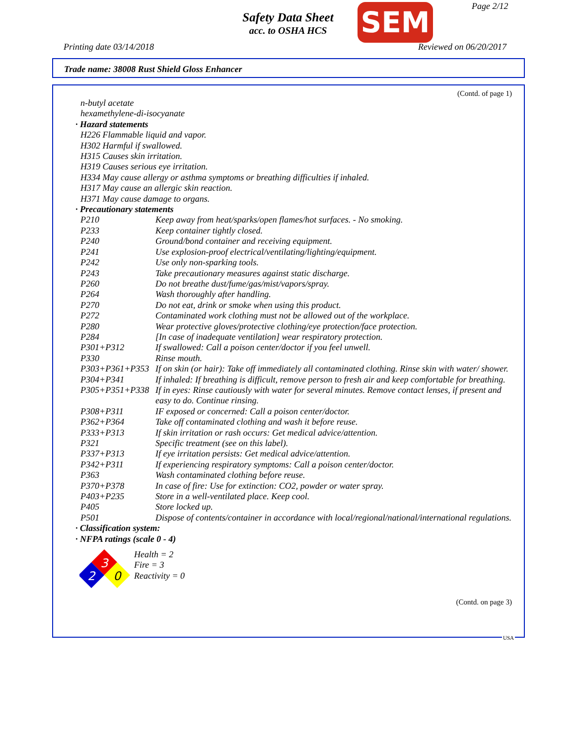Safety Data Sheet
acc. to OSHA HCS
SEM Page 2/12
Printing date 03/14/2018 Reviewed on 06/20/2017
Trade name: 38008 Rust Shield Gloss Enhancer
(Contd. of page 1)
n-butyl acetate
hexamethylene-di-isocyanate
· Hazard statements
H226 Flammable liquid and vapor.
H302 Harmful if swallowed.
H315 Causes skin irritation.
H319 Causes serious eye irritation.
H334 May cause allergy or asthma symptoms or breathing difficulties if inhaled.
H317 May cause an allergic skin reaction.
H371 May cause damage to organs.
· Precautionary statements
| P210 | Keep away from heat/sparks/open flames/hot surfaces. - No smoking. |
| P233 | Keep container tightly closed. |
| P240 | Ground/bond container and receiving equipment. |
| P241 | Use explosion-proof electrical/ventilating/lighting/equipment. |
| P242 | Use only non-sparking tools. |
| P243 | Take precautionary measures against static discharge. |
| P260 | Do not breathe dust/fume/gas/mist/vapors/spray. |
| P264 | Wash thoroughly after handling. |
| P270 | Do not eat, drink or smoke when using this product. |
| P272 | Contaminated work clothing must not be allowed out of the workplace. |
| P280 | Wear protective gloves/protective clothing/eye protection/face protection. |
| P284 | [In case of inadequate ventilation] wear respiratory protection. |
| P301+P312 | If swallowed: Call a poison center/doctor if you feel unwell. |
| P330 | Rinse mouth. |
| P303+P361+P353 | If on skin (or hair): Take off immediately all contaminated clothing. Rinse skin with water/ shower. |
| P304+P341 | If inhaled: If breathing is difficult, remove person to fresh air and keep comfortable for breathing. |
| P305+P351+P338 | If in eyes: Rinse cautiously with water for several minutes. Remove contact lenses, if present and easy to do. Continue rinsing. |
| P308+P311 | IF exposed or concerned: Call a poison center/doctor. |
| P362+P364 | Take off contaminated clothing and wash it before reuse. |
| P333+P313 | If skin irritation or rash occurs: Get medical advice/attention. |
| P321 | Specific treatment (see on this label). |
| P337+P313 | If eye irritation persists: Get medical advice/attention. |
| P342+P311 | If experiencing respiratory symptoms: Call a poison center/doctor. |
| P363 | Wash contaminated clothing before reuse. |
| P370+P378 | In case of fire: Use for extinction: CO2, powder or water spray. |
| P403+P235 | Store in a well-ventilated place. Keep cool. |
| P405 | Store locked up. |
| P501 | Dispose of contents/container in accordance with local/regional/national/international regulations. |
· Classification system:
· NFPA ratings (scale 0 - 4)
3
2
0
Health = 2
Fire = 3
Reactivity = 0
(Contd. on page 3)
USA